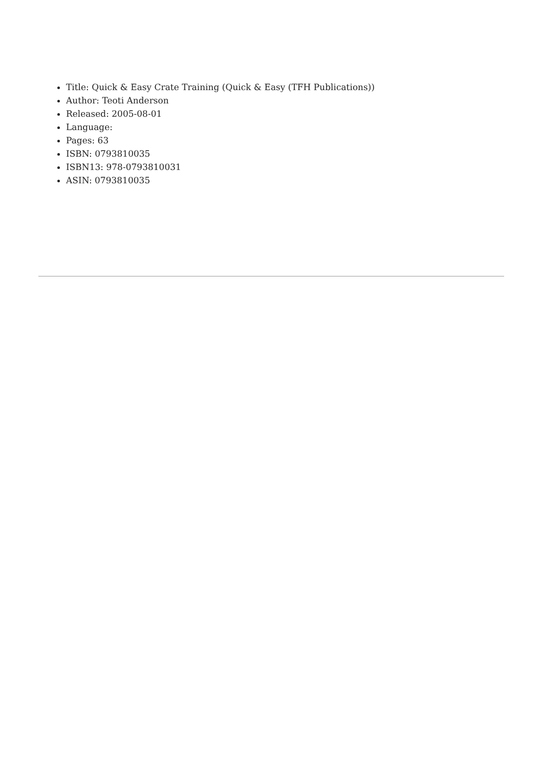Title: Quick & Easy Crate Training (Quick & Easy (TFH Publications))
Author: Teoti Anderson
Released: 2005-08-01
Language:
Pages: 63
ISBN: 0793810035
ISBN13: 978-0793810031
ASIN: 0793810035